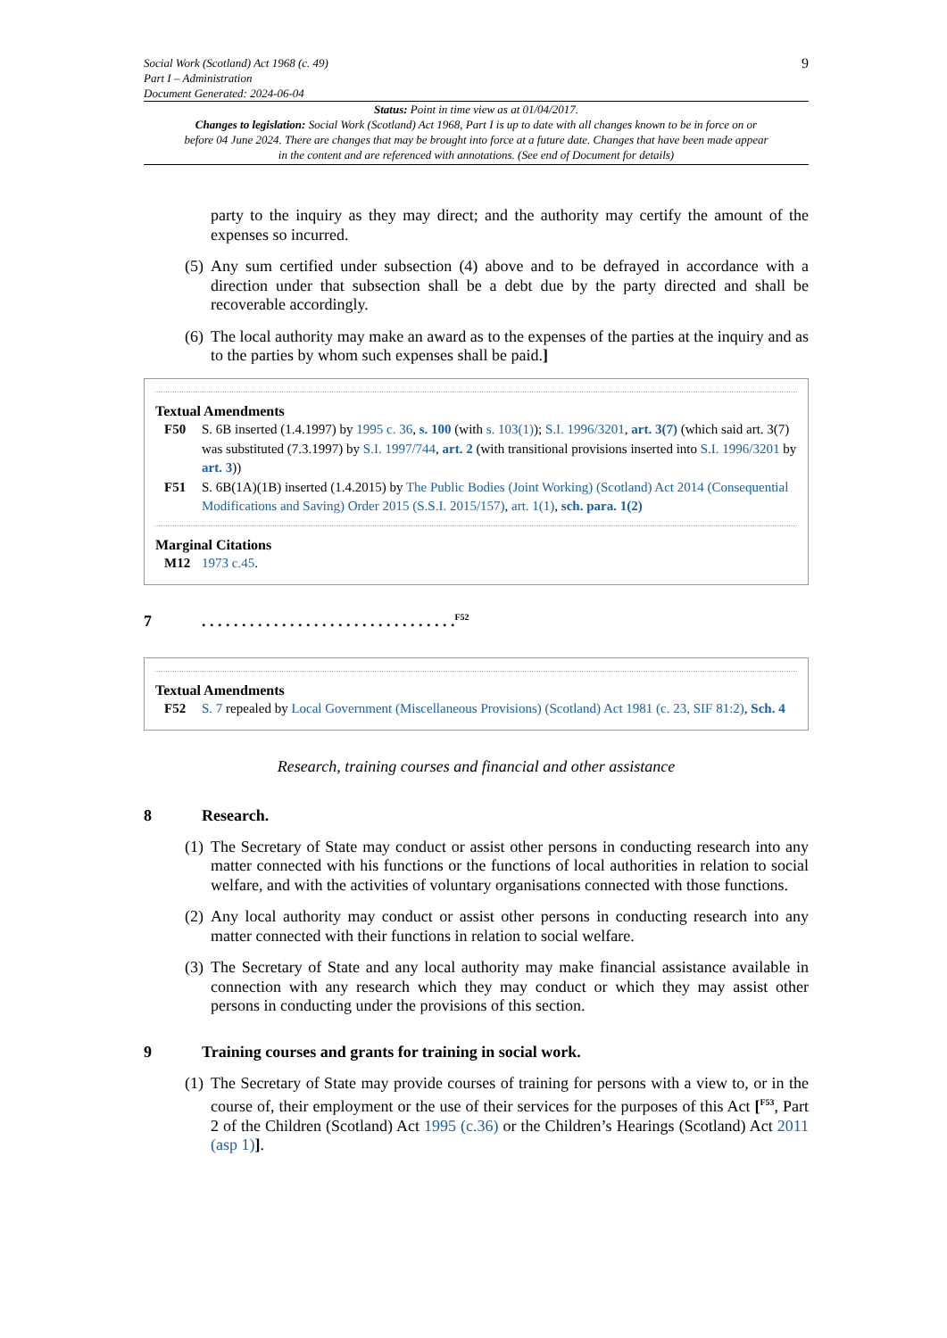Social Work (Scotland) Act 1968 (c. 49)
Part I – Administration
Document Generated: 2024-06-04
9
Status: Point in time view as at 01/04/2017.
Changes to legislation: Social Work (Scotland) Act 1968, Part I is up to date with all changes known to be in force on or before 04 June 2024. There are changes that may be brought into force at a future date. Changes that have been made appear in the content and are referenced with annotations. (See end of Document for details)
party to the inquiry as they may direct; and the authority may certify the amount of the expenses so incurred.
(5)
Any sum certified under subsection (4) above and to be defrayed in accordance with a direction under that subsection shall be a debt due by the party directed and shall be recoverable accordingly.
(6)
The local authority may make an award as to the expenses of the parties at the inquiry and as to the parties by whom such expenses shall be paid.]
Textual Amendments
F50 S. 6B inserted (1.4.1997) by 1995 c. 36, s. 100 (with s. 103(1)); S.I. 1996/3201, art. 3(7) (which said art. 3(7) was substituted (7.3.1997) by S.I. 1997/744, art. 2 (with transitional provisions inserted into S.I. 1996/3201 by art. 3))
F51 S. 6B(1A)(1B) inserted (1.4.2015) by The Public Bodies (Joint Working) (Scotland) Act 2014 (Consequential Modifications and Saving) Order 2015 (S.S.I. 2015/157), art. 1(1), sch. para. 1(2)
Marginal Citations
M12 1973 c.45.
7. . . . . . . . . . . . . . . . . . . . . . . . . . . . . . . .<sup>F52</sup>
Textual Amendments
F52 S. 7 repealed by Local Government (Miscellaneous Provisions) (Scotland) Act 1981 (c. 23, SIF 81:2), Sch. 4
Research, training courses and financial and other assistance
8 Research.
(1)
The Secretary of State may conduct or assist other persons in conducting research into any matter connected with his functions or the functions of local authorities in relation to social welfare, and with the activities of voluntary organisations connected with those functions.
(2)
Any local authority may conduct or assist other persons in conducting research into any matter connected with their functions in relation to social welfare.
(3)
The Secretary of State and any local authority may make financial assistance available in connection with any research which they may conduct or which they may assist other persons in conducting under the provisions of this section.
9 Training courses and grants for training in social work.
(1)
The Secretary of State may provide courses of training for persons with a view to, or in the course of, their employment or the use of their services for the purposes of this Act [<sup>F53</sup>, Part 2 of the Children (Scotland) Act 1995 (c.36) or the Children’s Hearings (Scotland) Act 2011 (asp 1)].